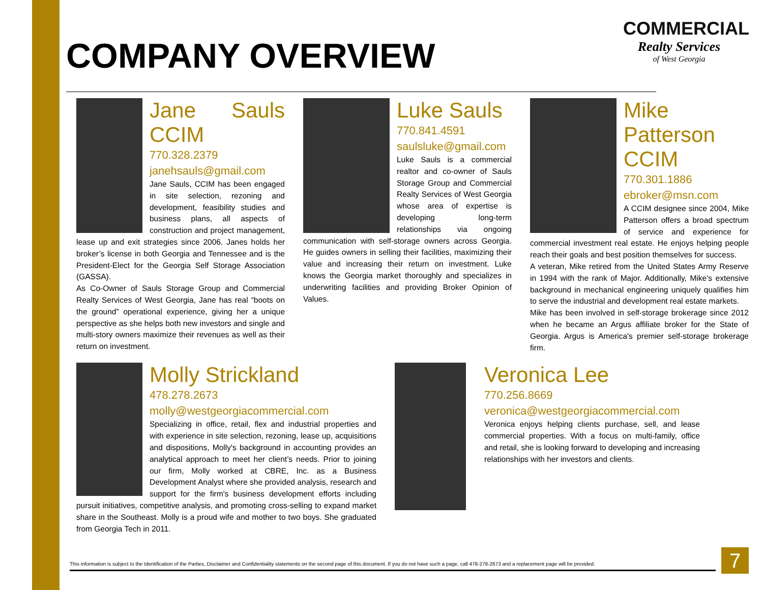COMPANY OVERVIEW
COMMERCIAL
Realty Services
of West Georgia
Jane Sauls CCIM
770.328.2379
janehsauls@gmail.com
Jane Sauls, CCIM has been engaged in site selection, rezoning and development, feasibility studies and business plans, all aspects of construction and project management, lease up and exit strategies since 2006. Janes holds her broker’s license in both Georgia and Tennessee and is the President-Elect for the Georgia Self Storage Association (GASSA).
As Co-Owner of Sauls Storage Group and Commercial Realty Services of West Georgia, Jane has real “boots on the ground” operational experience, giving her a unique perspective as she helps both new investors and single and multi-story owners maximize their revenues as well as their return on investment.
Luke Sauls
770.841.4591
saulsluke@gmail.com
Luke Sauls is a commercial realtor and co-owner of Sauls Storage Group and Commercial Realty Services of West Georgia whose area of expertise is developing long-term relationships via ongoing communication with self-storage owners across Georgia. He guides owners in selling their facilities, maximizing their value and increasing their return on investment. Luke knows the Georgia market thoroughly and specializes in underwriting facilities and providing Broker Opinion of Values.
Mike Patterson CCIM
770.301.1886
ebroker@msn.com
A CCIM designee since 2004, Mike Patterson offers a broad spectrum of service and experience for commercial investment real estate. He enjoys helping people reach their goals and best position themselves for success.
A veteran, Mike retired from the United States Army Reserve in 1994 with the rank of Major. Additionally, Mike’s extensive background in mechanical engineering uniquely qualifies him to serve the industrial and development real estate markets.
Mike has been involved in self-storage brokerage since 2012 when he became an Argus affiliate broker for the State of Georgia. Argus is America's premier self-storage brokerage firm.
Molly Strickland
478.278.2673
molly@westgeorgiacommercial.com
Specializing in office, retail, flex and industrial properties and with experience in site selection, rezoning, lease up, acquisitions and dispositions, Molly's background in accounting provides an analytical approach to meet her client’s needs. Prior to joining our firm, Molly worked at CBRE, Inc. as a Business Development Analyst where she provided analysis, research and support for the firm's business development efforts including pursuit initiatives, competitive analysis, and promoting cross-selling to expand market share in the Southeast. Molly is a proud wife and mother to two boys. She graduated from Georgia Tech in 2011.
Veronica Lee
770.256.8669
veronica@westgeorgiacommercial.com
Veronica enjoys helping clients purchase, sell, and lease commercial properties. With a focus on multi-family, office and retail, she is looking forward to developing and increasing relationships with her investors and clients.
This information is subject to the Identification of the Parties, Disclaimer and Confidentiality statements on the second page of this document. If you do not have such a page, call 478-278-2673 and a replacement page will be provided.
7